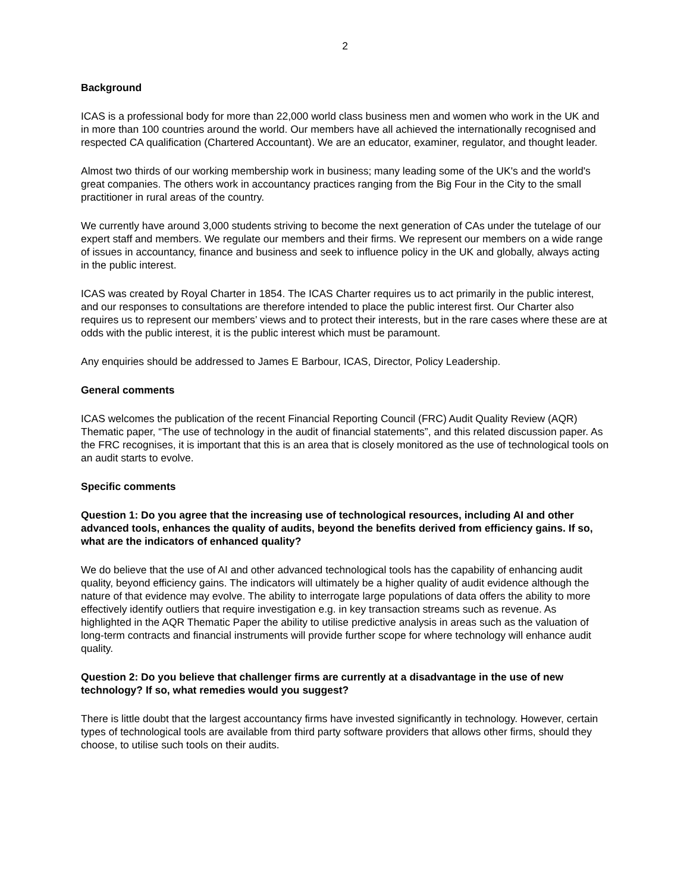2
Background
ICAS is a professional body for more than 22,000 world class business men and women who work in the UK and in more than 100 countries around the world. Our members have all achieved the internationally recognised and respected CA qualification (Chartered Accountant). We are an educator, examiner, regulator, and thought leader.
Almost two thirds of our working membership work in business; many leading some of the UK's and the world's great companies. The others work in accountancy practices ranging from the Big Four in the City to the small practitioner in rural areas of the country.
We currently have around 3,000 students striving to become the next generation of CAs under the tutelage of our expert staff and members. We regulate our members and their firms. We represent our members on a wide range of issues in accountancy, finance and business and seek to influence policy in the UK and globally, always acting in the public interest.
ICAS was created by Royal Charter in 1854. The ICAS Charter requires us to act primarily in the public interest, and our responses to consultations are therefore intended to place the public interest first. Our Charter also requires us to represent our members’ views and to protect their interests, but in the rare cases where these are at odds with the public interest, it is the public interest which must be paramount.
Any enquiries should be addressed to James E Barbour, ICAS, Director, Policy Leadership.
General comments
ICAS welcomes the publication of the recent Financial Reporting Council (FRC) Audit Quality Review (AQR) Thematic paper, “The use of technology in the audit of financial statements”, and this related discussion paper. As the FRC recognises, it is important that this is an area that is closely monitored as the use of technological tools on an audit starts to evolve.
Specific comments
Question 1: Do you agree that the increasing use of technological resources, including AI and other advanced tools, enhances the quality of audits, beyond the benefits derived from efficiency gains. If so, what are the indicators of enhanced quality?
We do believe that the use of AI and other advanced technological tools has the capability of enhancing audit quality, beyond efficiency gains. The indicators will ultimately be a higher quality of audit evidence although the nature of that evidence may evolve. The ability to interrogate large populations of data offers the ability to more effectively identify outliers that require investigation e.g. in key transaction streams such as revenue. As highlighted in the AQR Thematic Paper the ability to utilise predictive analysis in areas such as the valuation of long-term contracts and financial instruments will provide further scope for where technology will enhance audit quality.
Question 2: Do you believe that challenger firms are currently at a disadvantage in the use of new technology? If so, what remedies would you suggest?
There is little doubt that the largest accountancy firms have invested significantly in technology. However, certain types of technological tools are available from third party software providers that allows other firms, should they choose, to utilise such tools on their audits.